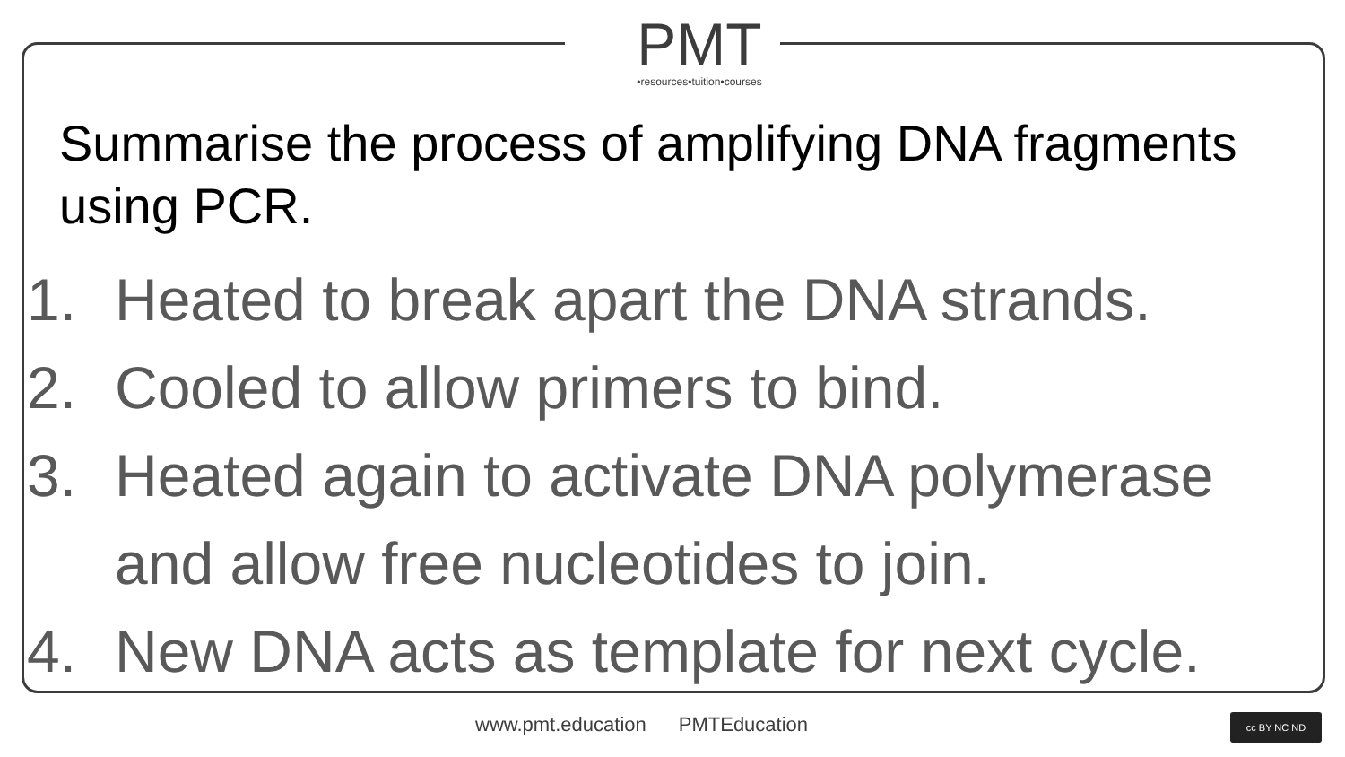PMT
•resources•tuition•courses
Summarise the process of amplifying DNA fragments using PCR.
1. Heated to break apart the DNA strands.
2. Cooled to allow primers to bind.
3. Heated again to activate DNA polymerase and allow free nucleotides to join.
4. New DNA acts as template for next cycle.
www.pmt.education PMTEducation cc BY NC ND